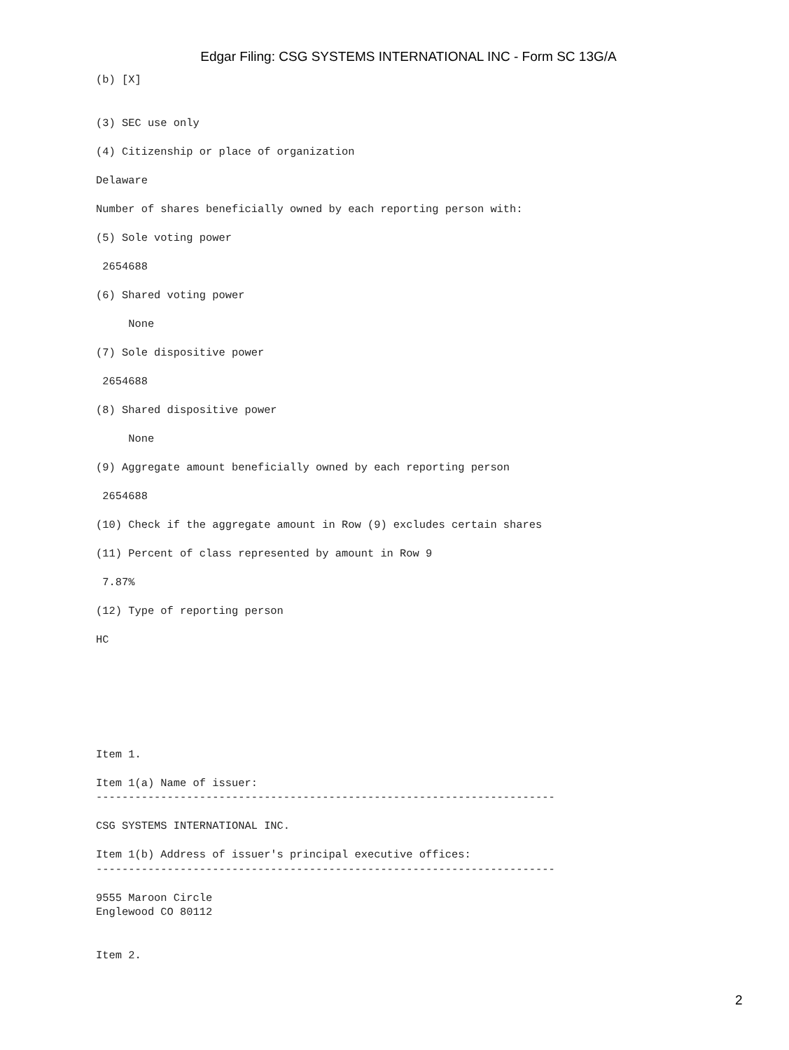Edgar Filing: CSG SYSTEMS INTERNATIONAL INC - Form SC 13G/A
(b) [X]


(3) SEC use only

(4) Citizenship or place of organization

Delaware

Number of shares beneficially owned by each reporting person with:

(5) Sole voting power

 2654688

(6) Shared voting power

     None

(7) Sole dispositive power

 2654688

(8) Shared dispositive power

     None

(9) Aggregate amount beneficially owned by each reporting person

 2654688

(10) Check if the aggregate amount in Row (9) excludes certain shares

(11) Percent of class represented by amount in Row 9

 7.87%

(12) Type of reporting person

HC







Item 1.

Item 1(a) Name of issuer:
-----------------------------------------------------------------------

CSG SYSTEMS INTERNATIONAL INC.

Item 1(b) Address of issuer's principal executive offices:
-----------------------------------------------------------------------

9555 Maroon Circle
Englewood CO 80112


Item 2.
2